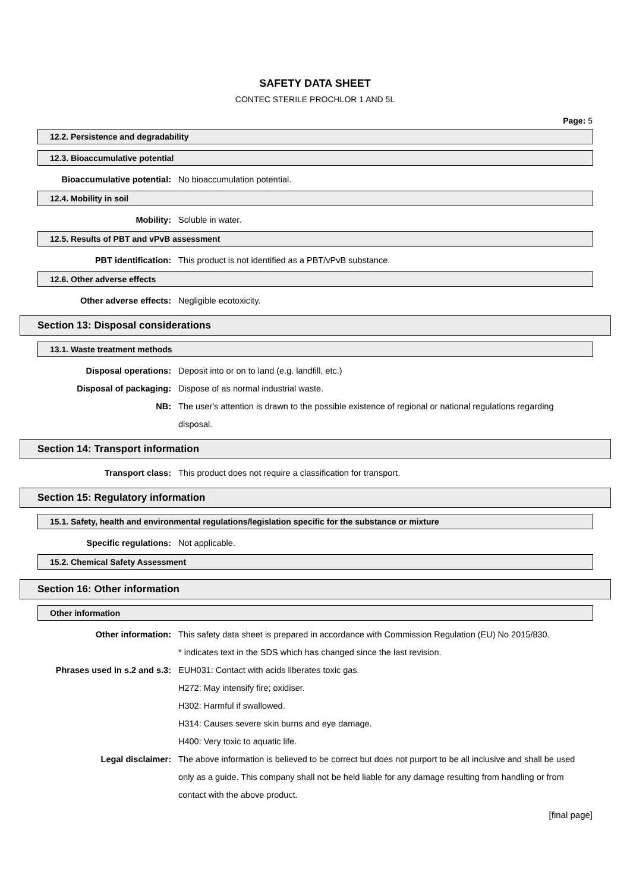SAFETY DATA SHEET
CONTEC STERILE PROCHLOR 1 AND 5L
Page: 5
12.2. Persistence and degradability
12.3. Bioaccumulative potential
Bioaccumulative potential: No bioaccumulation potential.
12.4. Mobility in soil
Mobility: Soluble in water.
12.5. Results of PBT and vPvB assessment
PBT identification: This product is not identified as a PBT/vPvB substance.
12.6. Other adverse effects
Other adverse effects: Negligible ecotoxicity.
Section 13: Disposal considerations
13.1. Waste treatment methods
Disposal operations: Deposit into or on to land (e.g. landfill, etc.)
Disposal of packaging: Dispose of as normal industrial waste.
NB: The user's attention is drawn to the possible existence of regional or national regulations regarding disposal.
Section 14: Transport information
Transport class: This product does not require a classification for transport.
Section 15: Regulatory information
15.1. Safety, health and environmental regulations/legislation specific for the substance or mixture
Specific regulations: Not applicable.
15.2. Chemical Safety Assessment
Section 16: Other information
Other information
Other information: This safety data sheet is prepared in accordance with Commission Regulation (EU) No 2015/830.
* indicates text in the SDS which has changed since the last revision.
Phrases used in s.2 and s.3: EUH031: Contact with acids liberates toxic gas.
H272: May intensify fire; oxidiser.
H302: Harmful if swallowed.
H314: Causes severe skin burns and eye damage.
H400: Very toxic to aquatic life.
Legal disclaimer: The above information is believed to be correct but does not purport to be all inclusive and shall be used only as a guide. This company shall not be held liable for any damage resulting from handling or from contact with the above product.
[final page]